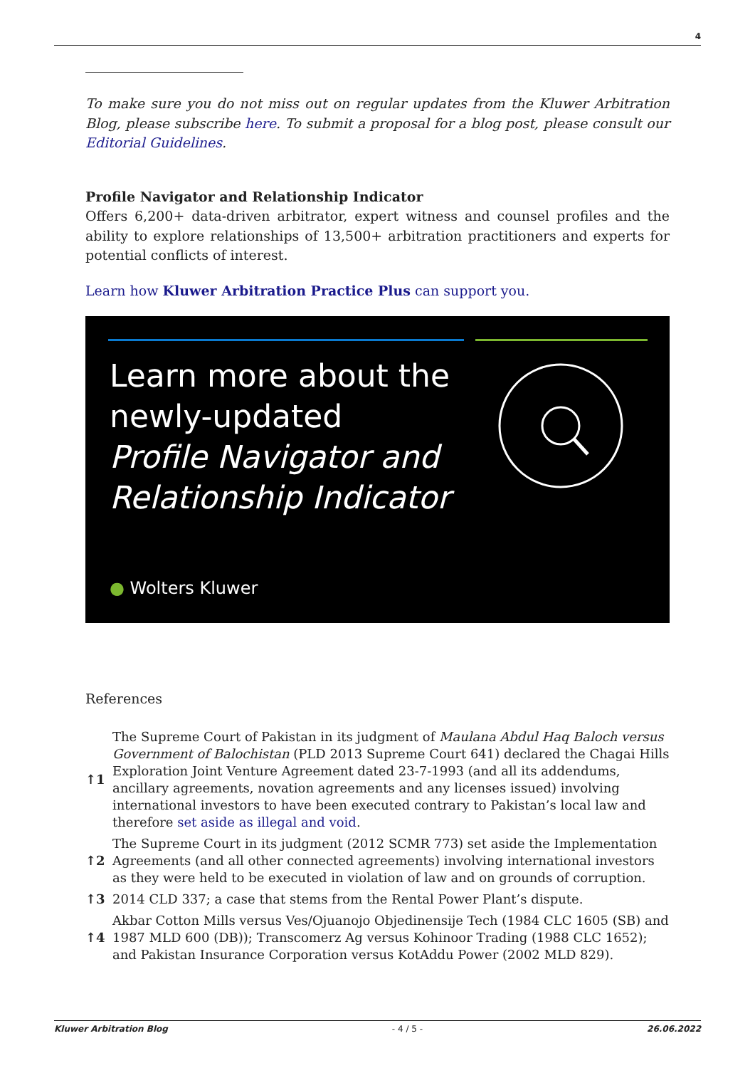4
To make sure you do not miss out on regular updates from the Kluwer Arbitration Blog, please subscribe here. To submit a proposal for a blog post, please consult our Editorial Guidelines.
Profile Navigator and Relationship Indicator
Offers 6,200+ data-driven arbitrator, expert witness and counsel profiles and the ability to explore relationships of 13,500+ arbitration practitioners and experts for potential conflicts of interest.
Learn how Kluwer Arbitration Practice Plus can support you.
Learn more about the
newly-updated
Profile Navigator and
Relationship Indicator
● Wolters Kluwer
References
| ↑1 | The Supreme Court of Pakistan in its judgment of Maulana Abdul Haq Baloch versus Government of Balochistan (PLD 2013 Supreme Court 641) declared the Chagai Hills Exploration Joint Venture Agreement dated 23-7-1993 (and all its addendums, ancillary agreements, novation agreements and any licenses issued) involving international investors to have been executed contrary to Pakistan’s local law and therefore set aside as illegal and void . |
| ↑2 | The Supreme Court in its judgment (2012 SCMR 773) set aside the Implementation Agreements (and all other connected agreements) involving international investors as they were held to be executed in violation of law and on grounds of corruption. |
| ↑3 | 2014 CLD 337; a case that stems from the Rental Power Plant’s dispute. |
| ↑4 | Akbar Cotton Mills versus Ves/Ojuanojo Objedinensije Tech (1984 CLC 1605 (SB) and 1987 MLD 600 (DB)); Transcomerz Ag versus Kohinoor Trading (1988 CLC 1652); and Pakistan Insurance Corporation versus KotAddu Power (2002 MLD 829). |
Kluwer Arbitration Blog - 4 / 5 - 26.06.2022